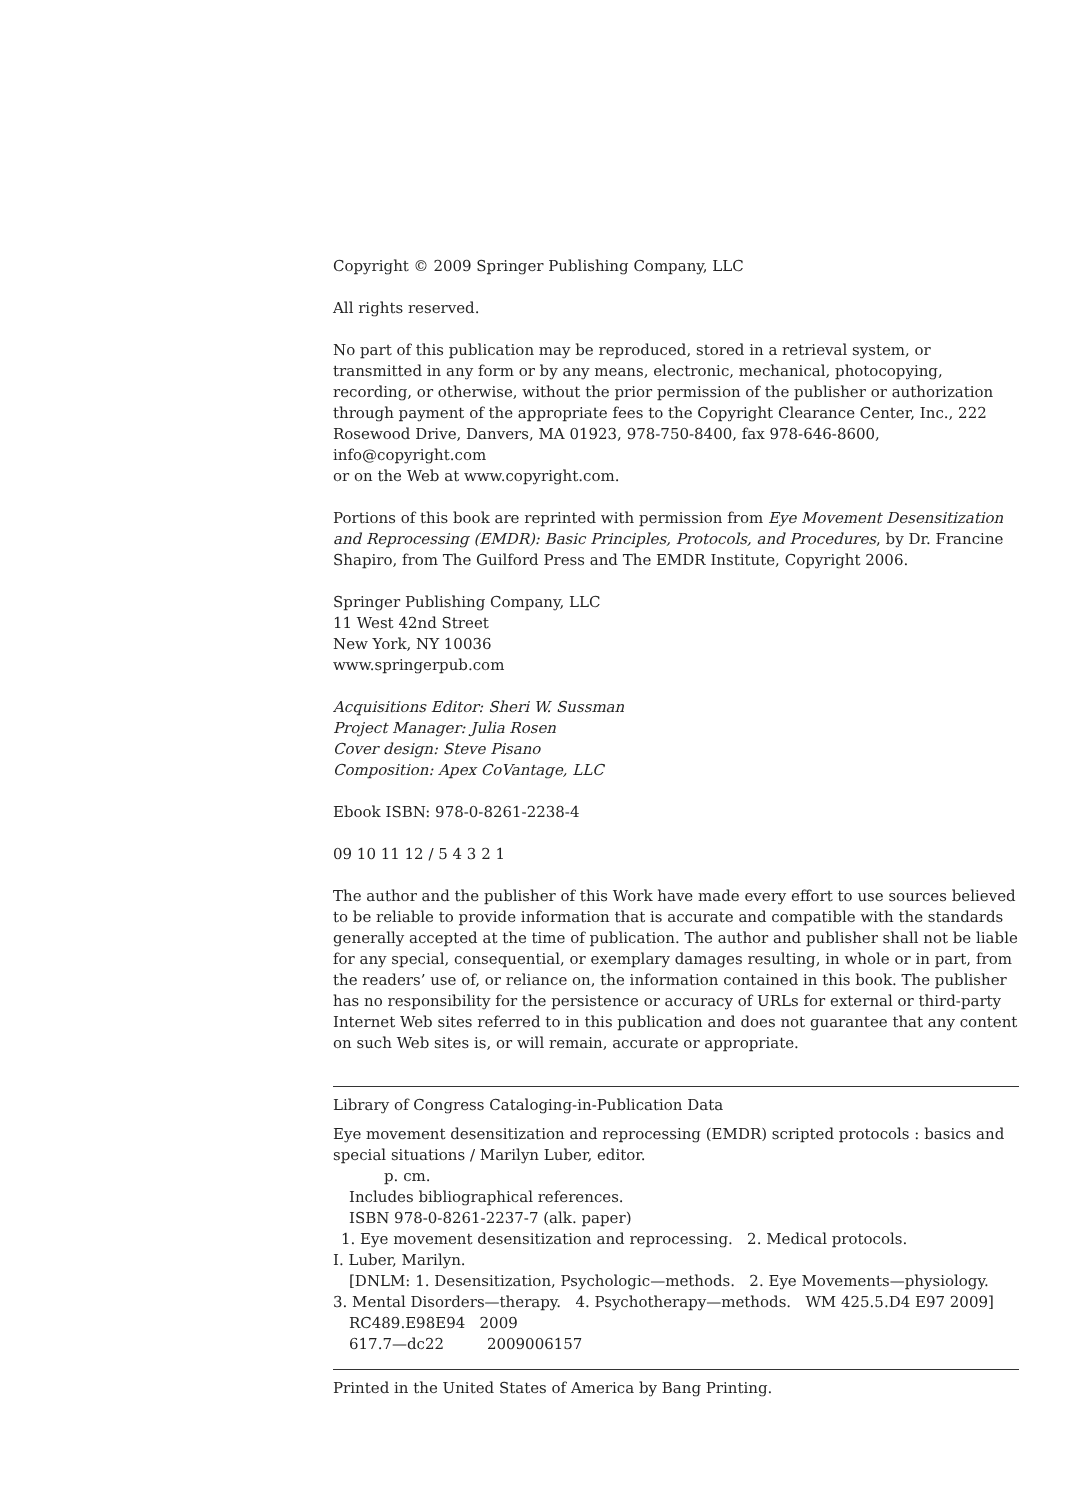Copyright © 2009 Springer Publishing Company, LLC
All rights reserved.
No part of this publication may be reproduced, stored in a retrieval system, or transmitted in any form or by any means, electronic, mechanical, photocopying, recording, or otherwise, without the prior permission of the publisher or authorization through payment of the appropriate fees to the Copyright Clearance Center, Inc., 222 Rosewood Drive, Danvers, MA 01923, 978-750-8400, fax 978-646-8600, info@copyright.com
or on the Web at www.copyright.com.
Portions of this book are reprinted with permission from Eye Movement Desensitization and Reprocessing (EMDR): Basic Principles, Protocols, and Procedures, by Dr. Francine Shapiro, from The Guilford Press and The EMDR Institute, Copyright 2006.
Springer Publishing Company, LLC
11 West 42nd Street
New York, NY 10036
www.springerpub.com
Acquisitions Editor: Sheri W. Sussman
Project Manager: Julia Rosen
Cover design: Steve Pisano
Composition: Apex CoVantage, LLC
Ebook ISBN: 978-0-8261-2238-4
09 10 11 12 / 5 4 3 2 1
The author and the publisher of this Work have made every effort to use sources believed to be reliable to provide information that is accurate and compatible with the standards generally accepted at the time of publication. The author and publisher shall not be liable for any special, consequential, or exemplary damages resulting, in whole or in part, from the readers’ use of, or reliance on, the information contained in this book. The publisher has no responsibility for the persistence or accuracy of URLs for external or third-party Internet Web sites referred to in this publication and does not guarantee that any content on such Web sites is, or will remain, accurate or appropriate.
Library of Congress Cataloging-in-Publication Data
Eye movement desensitization and reprocessing (EMDR) scripted protocols : basics and special situations / Marilyn Luber, editor.
p. cm.
Includes bibliographical references.
ISBN 978-0-8261-2237-7 (alk. paper)
1. Eye movement desensitization and reprocessing. 2. Medical protocols.
I. Luber, Marilyn.
[DNLM: 1. Desensitization, Psychologic—methods. 2. Eye Movements—physiology.
3. Mental Disorders—therapy. 4. Psychotherapy—methods. WM 425.5.D4 E97 2009]
RC489.E98E94 2009
617.7—dc22 2009006157
Printed in the United States of America by Bang Printing.